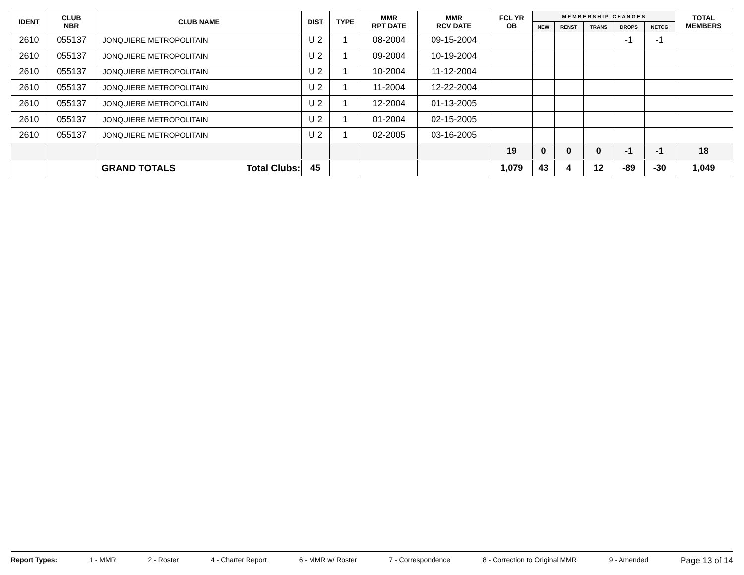| IDENT | CLUB NBR | CLUB NAME | DIST | TYPE | MMR RPT DATE | MMR RCV DATE | FCL YR OB | M E M B E R S H I P C H A N G E S | | | | | TOTAL MEMBERS |
| --- | --- | --- | --- | --- | --- | --- | --- | --- | --- | --- | --- | --- | --- |
| | | | | | | | | NEW | RENST | TRANS | DROPS | NETCG | |
| 2610 | 055137 | JONQUIERE METROPOLITAIN | U 2 | 1 | 08-2004 | 09-15-2004 | | | | | -1 | -1 | |
| 2610 | 055137 | JONQUIERE METROPOLITAIN | U 2 | 1 | 09-2004 | 10-19-2004 | | | | | | | |
| 2610 | 055137 | JONQUIERE METROPOLITAIN | U 2 | 1 | 10-2004 | 11-12-2004 | | | | | | | |
| 2610 | 055137 | JONQUIERE METROPOLITAIN | U 2 | 1 | 11-2004 | 12-22-2004 | | | | | | | |
| 2610 | 055137 | JONQUIERE METROPOLITAIN | U 2 | 1 | 12-2004 | 01-13-2005 | | | | | | | |
| 2610 | 055137 | JONQUIERE METROPOLITAIN | U 2 | 1 | 01-2004 | 02-15-2005 | | | | | | | |
| 2610 | 055137 | JONQUIERE METROPOLITAIN | U 2 | 1 | 02-2005 | 03-16-2005 | | | | | | | |
| | | | | | | | 19 | 0 | 0 | 0 | -1 | -1 | 18 |
| | | GRAND TOTALS Total Clubs: | 45 | | | | 1,079 | 43 | 4 | 12 | -89 | -30 | 1,049 |
Report Types: 1 - MMR 2 - Roster 4 - Charter Report 6 - MMR w/ Roster 7 - Correspondence 8 - Correction to Original MMR 9 - Amended Page 13 of 14